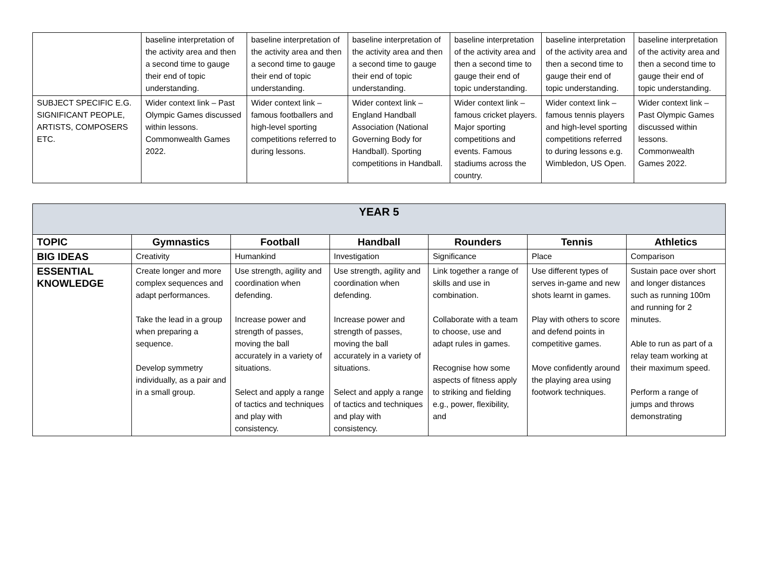| | baseline interpretation of the activity area and then a second time to gauge their end of topic understanding. | baseline interpretation of the activity area and then a second time to gauge their end of topic understanding. | baseline interpretation of the activity area and then a second time to gauge their end of topic understanding. | baseline interpretation of the activity area and then a second time to gauge their end of topic understanding. | baseline interpretation of the activity area and then a second time to gauge their end of topic understanding. | baseline interpretation of the activity area and then a second time to gauge their end of topic understanding. |
| SUBJECT SPECIFIC E.G. SIGNIFICANT PEOPLE, ARTISTS, COMPOSERS ETC. | Wider context link – Past Olympic Games discussed within lessons. Commonwealth Games 2022. | Wider context link – famous footballers and high-level sporting competitions referred to during lessons. | Wider context link – England Handball Association (National Governing Body for Handball). Sporting competitions in Handball. | Wider context link – famous cricket players. Major sporting competitions and events. Famous stadiums across the country. | Wider context link – famous tennis players and high-level sporting competitions referred to during lessons e.g. Wimbledon, US Open. | Wider context link – Past Olympic Games discussed within lessons. Commonwealth Games 2022. |
| YEAR 5 | | | | | | |
| TOPIC | Gymnastics | Football | Handball | Rounders | Tennis | Athletics |
| BIG IDEAS | Creativity | Humankind | Investigation | Significance | Place | Comparison |
| ESSENTIAL KNOWLEDGE | Create longer and more complex sequences and adapt performances. Take the lead in a group when preparing a sequence. Develop symmetry individually, as a pair and in a small group. | Use strength, agility and coordination when defending. Increase power and strength of passes, moving the ball accurately in a variety of situations. Select and apply a range of tactics and techniques and play with consistency. | Use strength, agility and coordination when defending. Increase power and strength of passes, moving the ball accurately in a variety of situations. Select and apply a range of tactics and techniques and play with consistency. | Link together a range of skills and use in combination. Collaborate with a team to choose, use and adapt rules in games. Recognise how some aspects of fitness apply to striking and fielding e.g., power, flexibility, and | Use different types of serves in-game and new shots learnt in games. Play with others to score and defend points in competitive games. Move confidently around the playing area using footwork techniques. | Sustain pace over short and longer distances such as running 100m and running for 2 minutes. Able to run as part of a relay team working at their maximum speed. Perform a range of jumps and throws demonstrating |